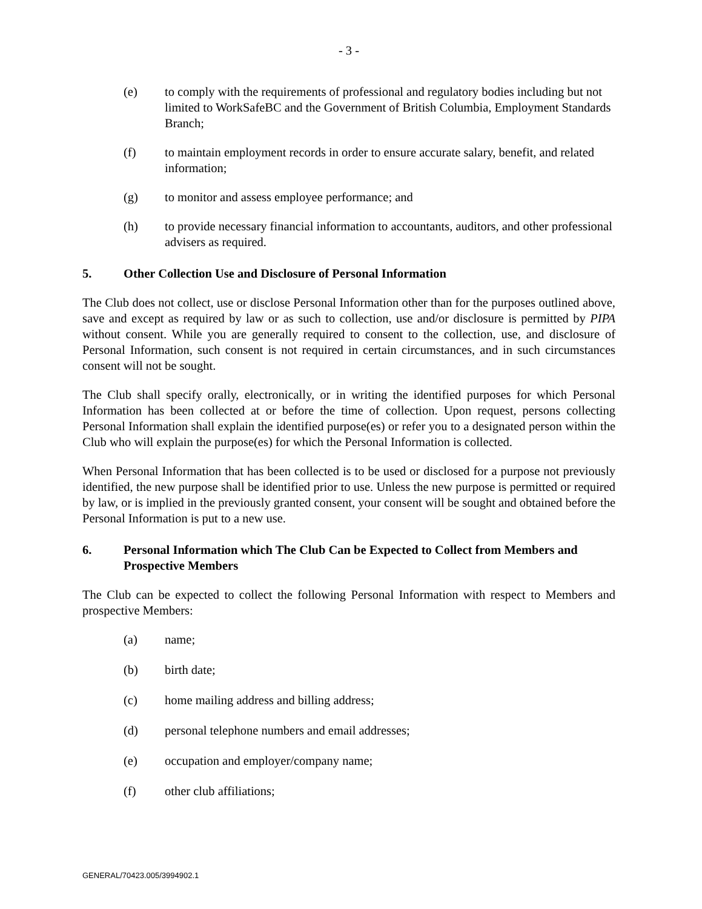- 3 -
(e) to comply with the requirements of professional and regulatory bodies including but not limited to WorkSafeBC and the Government of British Columbia, Employment Standards Branch;
(f) to maintain employment records in order to ensure accurate salary, benefit, and related information;
(g) to monitor and assess employee performance; and
(h) to provide necessary financial information to accountants, auditors, and other professional advisers as required.
5. Other Collection Use and Disclosure of Personal Information
The Club does not collect, use or disclose Personal Information other than for the purposes outlined above, save and except as required by law or as such to collection, use and/or disclosure is permitted by PIPA without consent. While you are generally required to consent to the collection, use, and disclosure of Personal Information, such consent is not required in certain circumstances, and in such circumstances consent will not be sought.
The Club shall specify orally, electronically, or in writing the identified purposes for which Personal Information has been collected at or before the time of collection. Upon request, persons collecting Personal Information shall explain the identified purpose(es) or refer you to a designated person within the Club who will explain the purpose(es) for which the Personal Information is collected.
When Personal Information that has been collected is to be used or disclosed for a purpose not previously identified, the new purpose shall be identified prior to use. Unless the new purpose is permitted or required by law, or is implied in the previously granted consent, your consent will be sought and obtained before the Personal Information is put to a new use.
6. Personal Information which The Club Can be Expected to Collect from Members and Prospective Members
The Club can be expected to collect the following Personal Information with respect to Members and prospective Members:
(a) name;
(b) birth date;
(c) home mailing address and billing address;
(d) personal telephone numbers and email addresses;
(e) occupation and employer/company name;
(f) other club affiliations;
GENERAL/70423.005/3994902.1